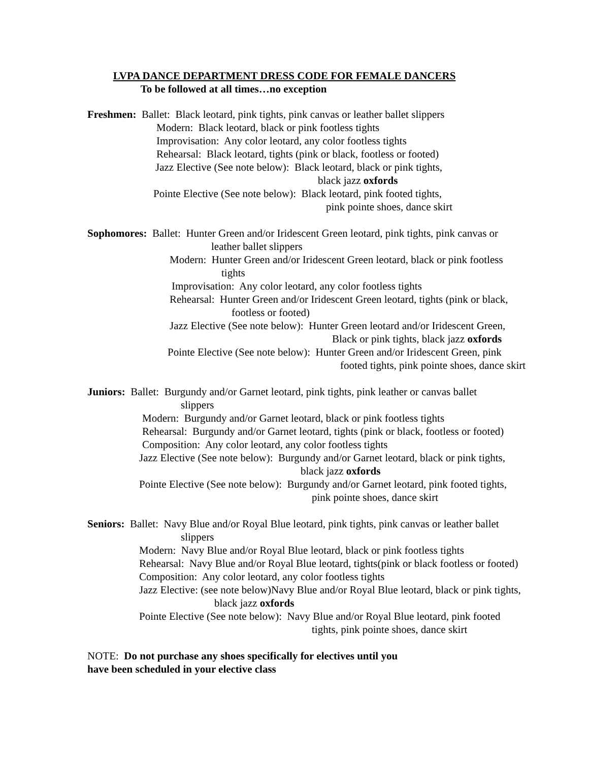LVPA DANCE DEPARTMENT DRESS CODE FOR FEMALE DANCERS
To be followed at all times…no exception
Freshmen: Ballet: Black leotard, pink tights, pink canvas or leather ballet slippers
Modern: Black leotard, black or pink footless tights
Improvisation: Any color leotard, any color footless tights
Rehearsal: Black leotard, tights (pink or black, footless or footed)
Jazz Elective (See note below): Black leotard, black or pink tights,
black jazz oxfords
Pointe Elective (See note below): Black leotard, pink footed tights,
pink pointe shoes, dance skirt
Sophomores: Ballet: Hunter Green and/or Iridescent Green leotard, pink tights, pink canvas or
leather ballet slippers
Modern: Hunter Green and/or Iridescent Green leotard, black or pink footless
tights
Improvisation: Any color leotard, any color footless tights
Rehearsal: Hunter Green and/or Iridescent Green leotard, tights (pink or black,
footless or footed)
Jazz Elective (See note below): Hunter Green leotard and/or Iridescent Green,
Black or pink tights, black jazz oxfords
Pointe Elective (See note below): Hunter Green and/or Iridescent Green, pink
footed tights, pink pointe shoes, dance skirt
Juniors: Ballet: Burgundy and/or Garnet leotard, pink tights, pink leather or canvas ballet
slippers
Modern: Burgundy and/or Garnet leotard, black or pink footless tights
Rehearsal: Burgundy and/or Garnet leotard, tights (pink or black, footless or footed)
Composition: Any color leotard, any color footless tights
Jazz Elective (See note below): Burgundy and/or Garnet leotard, black or pink tights,
black jazz oxfords
Pointe Elective (See note below): Burgundy and/or Garnet leotard, pink footed tights,
pink pointe shoes, dance skirt
Seniors: Ballet: Navy Blue and/or Royal Blue leotard, pink tights, pink canvas or leather ballet
slippers
Modern: Navy Blue and/or Royal Blue leotard, black or pink footless tights
Rehearsal: Navy Blue and/or Royal Blue leotard, tights(pink or black footless or footed)
Composition: Any color leotard, any color footless tights
Jazz Elective: (see note below)Navy Blue and/or Royal Blue leotard, black or pink tights,
black jazz oxfords
Pointe Elective (See note below): Navy Blue and/or Royal Blue leotard, pink footed
tights, pink pointe shoes, dance skirt
NOTE: Do not purchase any shoes specifically for electives until you
have been scheduled in your elective class